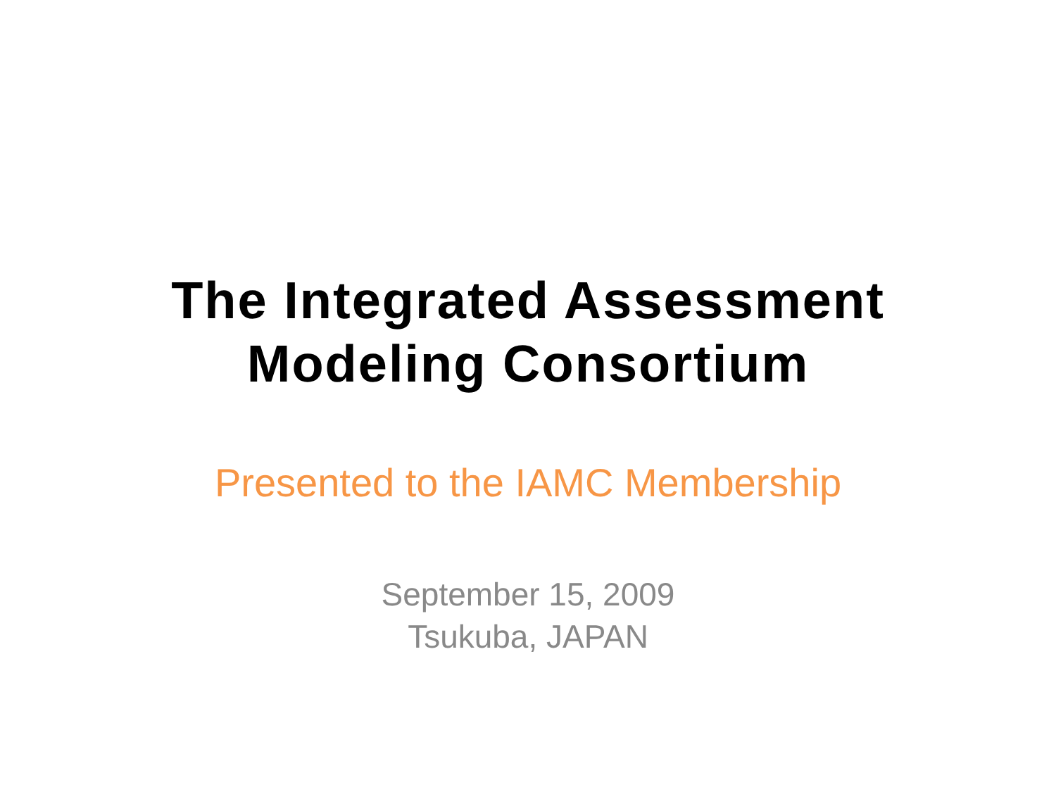The Integrated Assessment
Modeling Consortium
Presented to the IAMC Membership
September 15, 2009
Tsukuba, JAPAN